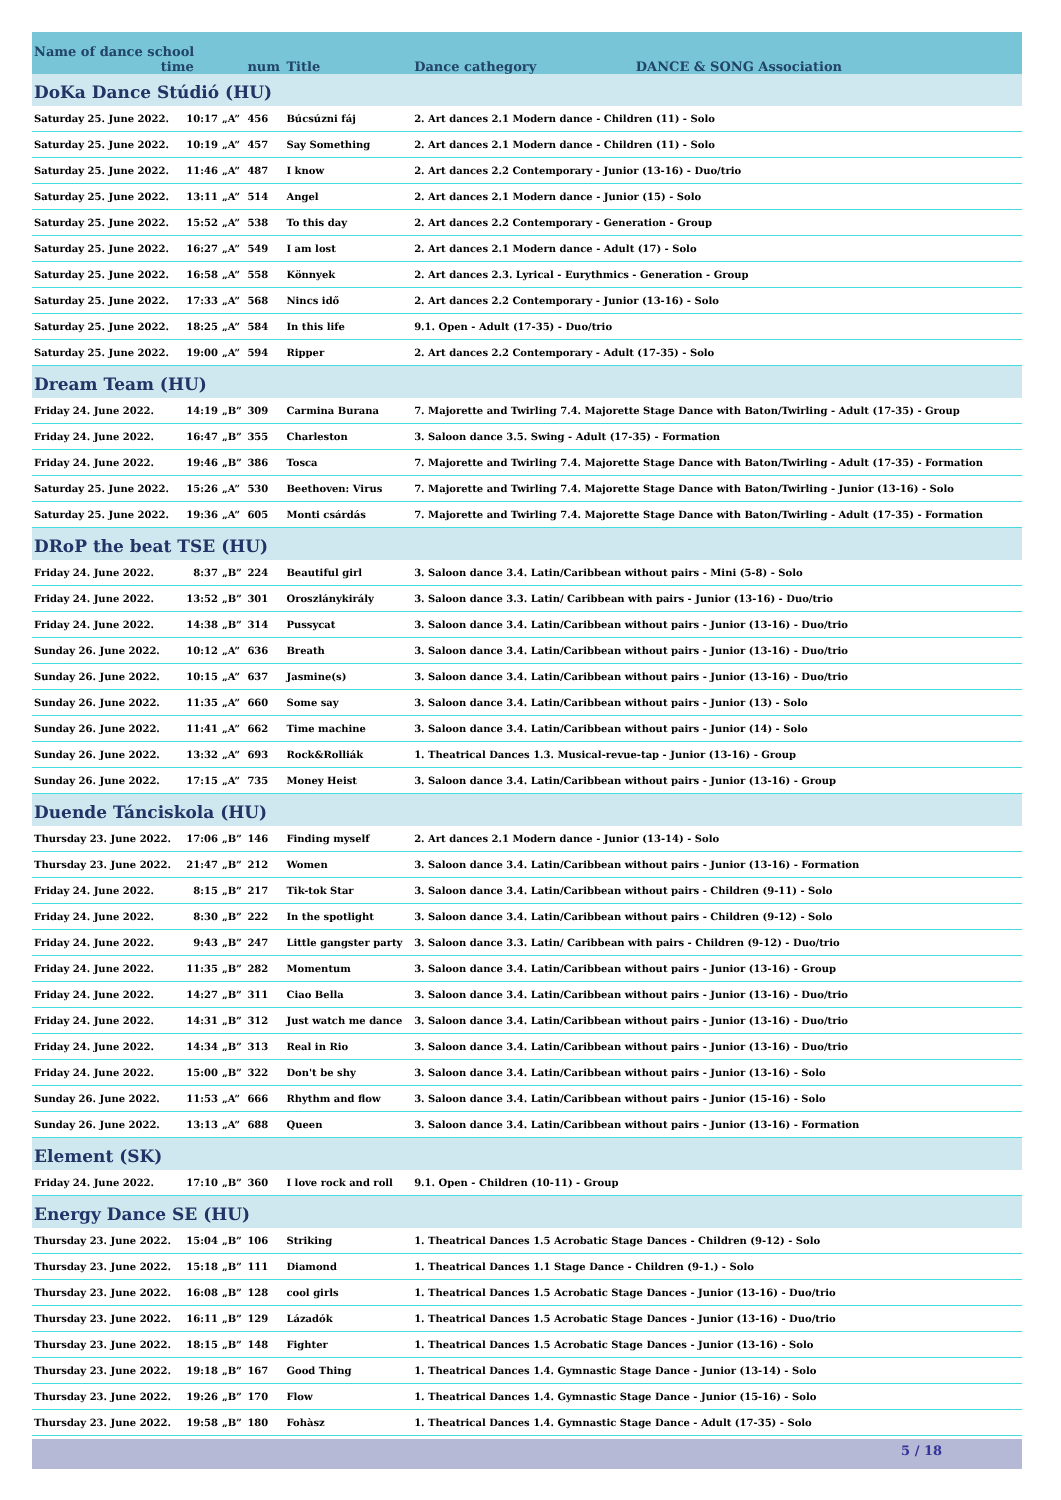| Name of dance school time | | | num | Title | Dance cathegory DANCE & SONG Association |
| DoKa Dance Stúdió (HU) | | | | | |
| Saturday 25. June 2022. | 10:17 | „A” | 456 | Búcsúzni fáj | 2. Art dances 2.1 Modern dance - Children (11) - Solo |
| Saturday 25. June 2022. | 10:19 | „A” | 457 | Say Something | 2. Art dances 2.1 Modern dance - Children (11) - Solo |
| Saturday 25. June 2022. | 11:46 | „A” | 487 | I know | 2. Art dances 2.2 Contemporary - Junior (13-16) - Duo/trio |
| Saturday 25. June 2022. | 13:11 | „A” | 514 | Angel | 2. Art dances 2.1 Modern dance - Junior (15) - Solo |
| Saturday 25. June 2022. | 15:52 | „A” | 538 | To this day | 2. Art dances 2.2 Contemporary - Generation - Group |
| Saturday 25. June 2022. | 16:27 | „A” | 549 | I am lost | 2. Art dances 2.1 Modern dance - Adult (17) - Solo |
| Saturday 25. June 2022. | 16:58 | „A” | 558 | Könnyek | 2. Art dances 2.3. Lyrical - Eurythmics - Generation - Group |
| Saturday 25. June 2022. | 17:33 | „A” | 568 | Nincs idő | 2. Art dances 2.2 Contemporary - Junior (13-16) - Solo |
| Saturday 25. June 2022. | 18:25 | „A” | 584 | In this life | 9.1. Open - Adult (17-35) - Duo/trio |
| Saturday 25. June 2022. | 19:00 | „A” | 594 | Ripper | 2. Art dances 2.2 Contemporary - Adult (17-35) - Solo |
| Dream Team (HU) | | | | | |
| Friday 24. June 2022. | 14:19 | „B” | 309 | Carmina Burana | 7. Majorette and Twirling 7.4. Majorette Stage Dance with Baton/Twirling - Adult (17-35) - Group |
| Friday 24. June 2022. | 16:47 | „B” | 355 | Charleston | 3. Saloon dance 3.5. Swing - Adult (17-35) - Formation |
| Friday 24. June 2022. | 19:46 | „B” | 386 | Tosca | 7. Majorette and Twirling 7.4. Majorette Stage Dance with Baton/Twirling - Adult (17-35) - Formation |
| Saturday 25. June 2022. | 15:26 | „A” | 530 | Beethoven: Virus | 7. Majorette and Twirling 7.4. Majorette Stage Dance with Baton/Twirling - Junior (13-16) - Solo |
| Saturday 25. June 2022. | 19:36 | „A” | 605 | Monti csárdás | 7. Majorette and Twirling 7.4. Majorette Stage Dance with Baton/Twirling - Adult (17-35) - Formation |
| DRoP the beat TSE (HU) | | | | | |
| Friday 24. June 2022. | 8:37 | „B” | 224 | Beautiful girl | 3. Saloon dance 3.4. Latin/Caribbean without pairs - Mini (5-8) - Solo |
| Friday 24. June 2022. | 13:52 | „B” | 301 | Oroszlánykirály | 3. Saloon dance 3.3. Latin/ Caribbean with pairs - Junior (13-16) - Duo/trio |
| Friday 24. June 2022. | 14:38 | „B” | 314 | Pussycat | 3. Saloon dance 3.4. Latin/Caribbean without pairs - Junior (13-16) - Duo/trio |
| Sunday 26. June 2022. | 10:12 | „A” | 636 | Breath | 3. Saloon dance 3.4. Latin/Caribbean without pairs - Junior (13-16) - Duo/trio |
| Sunday 26. June 2022. | 10:15 | „A” | 637 | Jasmine(s) | 3. Saloon dance 3.4. Latin/Caribbean without pairs - Junior (13-16) - Duo/trio |
| Sunday 26. June 2022. | 11:35 | „A” | 660 | Some say | 3. Saloon dance 3.4. Latin/Caribbean without pairs - Junior (13) - Solo |
| Sunday 26. June 2022. | 11:41 | „A” | 662 | Time machine | 3. Saloon dance 3.4. Latin/Caribbean without pairs - Junior (14) - Solo |
| Sunday 26. June 2022. | 13:32 | „A” | 693 | Rock&Rolliák | 1. Theatrical Dances 1.3. Musical-revue-tap - Junior (13-16) - Group |
| Sunday 26. June 2022. | 17:15 | „A” | 735 | Money Heist | 3. Saloon dance 3.4. Latin/Caribbean without pairs - Junior (13-16) - Group |
| Duende Tánciskola (HU) | | | | | |
| Thursday 23. June 2022. | 17:06 | „B” | 146 | Finding myself | 2. Art dances 2.1 Modern dance - Junior (13-14) - Solo |
| Thursday 23. June 2022. | 21:47 | „B” | 212 | Women | 3. Saloon dance 3.4. Latin/Caribbean without pairs - Junior (13-16) - Formation |
| Friday 24. June 2022. | 8:15 | „B” | 217 | Tik-tok Star | 3. Saloon dance 3.4. Latin/Caribbean without pairs - Children (9-11) - Solo |
| Friday 24. June 2022. | 8:30 | „B” | 222 | In the spotlight | 3. Saloon dance 3.4. Latin/Caribbean without pairs - Children (9-12) - Solo |
| Friday 24. June 2022. | 9:43 | „B” | 247 | Little gangster party | 3. Saloon dance 3.3. Latin/ Caribbean with pairs - Children (9-12) - Duo/trio |
| Friday 24. June 2022. | 11:35 | „B” | 282 | Momentum | 3. Saloon dance 3.4. Latin/Caribbean without pairs - Junior (13-16) - Group |
| Friday 24. June 2022. | 14:27 | „B” | 311 | Ciao Bella | 3. Saloon dance 3.4. Latin/Caribbean without pairs - Junior (13-16) - Duo/trio |
| Friday 24. June 2022. | 14:31 | „B” | 312 | Just watch me dance | 3. Saloon dance 3.4. Latin/Caribbean without pairs - Junior (13-16) - Duo/trio |
| Friday 24. June 2022. | 14:34 | „B” | 313 | Real in Rio | 3. Saloon dance 3.4. Latin/Caribbean without pairs - Junior (13-16) - Duo/trio |
| Friday 24. June 2022. | 15:00 | „B” | 322 | Don't be shy | 3. Saloon dance 3.4. Latin/Caribbean without pairs - Junior (13-16) - Solo |
| Sunday 26. June 2022. | 11:53 | „A” | 666 | Rhythm and flow | 3. Saloon dance 3.4. Latin/Caribbean without pairs - Junior (15-16) - Solo |
| Sunday 26. June 2022. | 13:13 | „A” | 688 | Queen | 3. Saloon dance 3.4. Latin/Caribbean without pairs - Junior (13-16) - Formation |
| Element (SK) | | | | | |
| Friday 24. June 2022. | 17:10 | „B” | 360 | I love rock and roll | 9.1. Open - Children (10-11) - Group |
| Energy Dance SE (HU) | | | | | |
| Thursday 23. June 2022. | 15:04 | „B” | 106 | Striking | 1. Theatrical Dances 1.5 Acrobatic Stage Dances - Children (9-12) - Solo |
| Thursday 23. June 2022. | 15:18 | „B” | 111 | Diamond | 1. Theatrical Dances 1.1 Stage Dance - Children (9-1.) - Solo |
| Thursday 23. June 2022. | 16:08 | „B” | 128 | cool girls | 1. Theatrical Dances 1.5 Acrobatic Stage Dances - Junior (13-16) - Duo/trio |
| Thursday 23. June 2022. | 16:11 | „B” | 129 | Lázadók | 1. Theatrical Dances 1.5 Acrobatic Stage Dances - Junior (13-16) - Duo/trio |
| Thursday 23. June 2022. | 18:15 | „B” | 148 | Fighter | 1. Theatrical Dances 1.5 Acrobatic Stage Dances - Junior (13-16) - Solo |
| Thursday 23. June 2022. | 19:18 | „B” | 167 | Good Thing | 1. Theatrical Dances 1.4. Gymnastic Stage Dance - Junior (13-14) - Solo |
| Thursday 23. June 2022. | 19:26 | „B” | 170 | Flow | 1. Theatrical Dances 1.4. Gymnastic Stage Dance - Junior (15-16) - Solo |
| Thursday 23. June 2022. | 19:58 | „B” | 180 | Fohàsz | 1. Theatrical Dances 1.4. Gymnastic Stage Dance - Adult (17-35) - Solo |
5 / 18